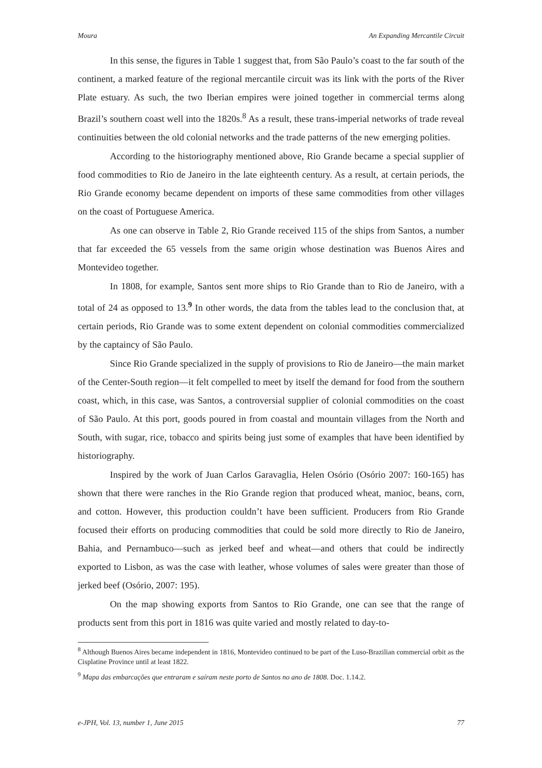Moura An Expanding Mercantile Circuit
In this sense, the figures in Table 1 suggest that, from São Paulo’s coast to the far south of the continent, a marked feature of the regional mercantile circuit was its link with the ports of the River Plate estuary. As such, the two Iberian empires were joined together in commercial terms along Brazil’s southern coast well into the 1820s.<sup>8</sup> As a result, these trans-imperial networks of trade reveal continuities between the old colonial networks and the trade patterns of the new emerging polities.
According to the historiography mentioned above, Rio Grande became a special supplier of food commodities to Rio de Janeiro in the late eighteenth century. As a result, at certain periods, the Rio Grande economy became dependent on imports of these same commodities from other villages on the coast of Portuguese America.
As one can observe in Table 2, Rio Grande received 115 of the ships from Santos, a number that far exceeded the 65 vessels from the same origin whose destination was Buenos Aires and Montevideo together.
In 1808, for example, Santos sent more ships to Rio Grande than to Rio de Janeiro, with a total of 24 as opposed to 13.<sup>9</sup> In other words, the data from the tables lead to the conclusion that, at certain periods, Rio Grande was to some extent dependent on colonial commodities commercialized by the captaincy of São Paulo.
Since Rio Grande specialized in the supply of provisions to Rio de Janeiro—the main market of the Center-South region—it felt compelled to meet by itself the demand for food from the southern coast, which, in this case, was Santos, a controversial supplier of colonial commodities on the coast of São Paulo. At this port, goods poured in from coastal and mountain villages from the North and South, with sugar, rice, tobacco and spirits being just some of examples that have been identified by historiography.
Inspired by the work of Juan Carlos Garavaglia, Helen Osório (Osório 2007: 160-165) has shown that there were ranches in the Rio Grande region that produced wheat, manioc, beans, corn, and cotton. However, this production couldn’t have been sufficient. Producers from Rio Grande focused their efforts on producing commodities that could be sold more directly to Rio de Janeiro, Bahia, and Pernambuco—such as jerked beef and wheat—and others that could be indirectly exported to Lisbon, as was the case with leather, whose volumes of sales were greater than those of jerked beef (Osório, 2007: 195).
On the map showing exports from Santos to Rio Grande, one can see that the range of products sent from this port in 1816 was quite varied and mostly related to day-to-
<sup>8</sup> Although Buenos Aires became independent in 1816, Montevideo continued to be part of the Luso-Brazilian commercial orbit as the Cisplatine Province until at least 1822.
<sup>9</sup> Mapa das embarcações que entraram e saíram neste porto de Santos no ano de 1808. Doc. 1.14.2.
e-JPH, Vol. 13, number 1, June 2015 77